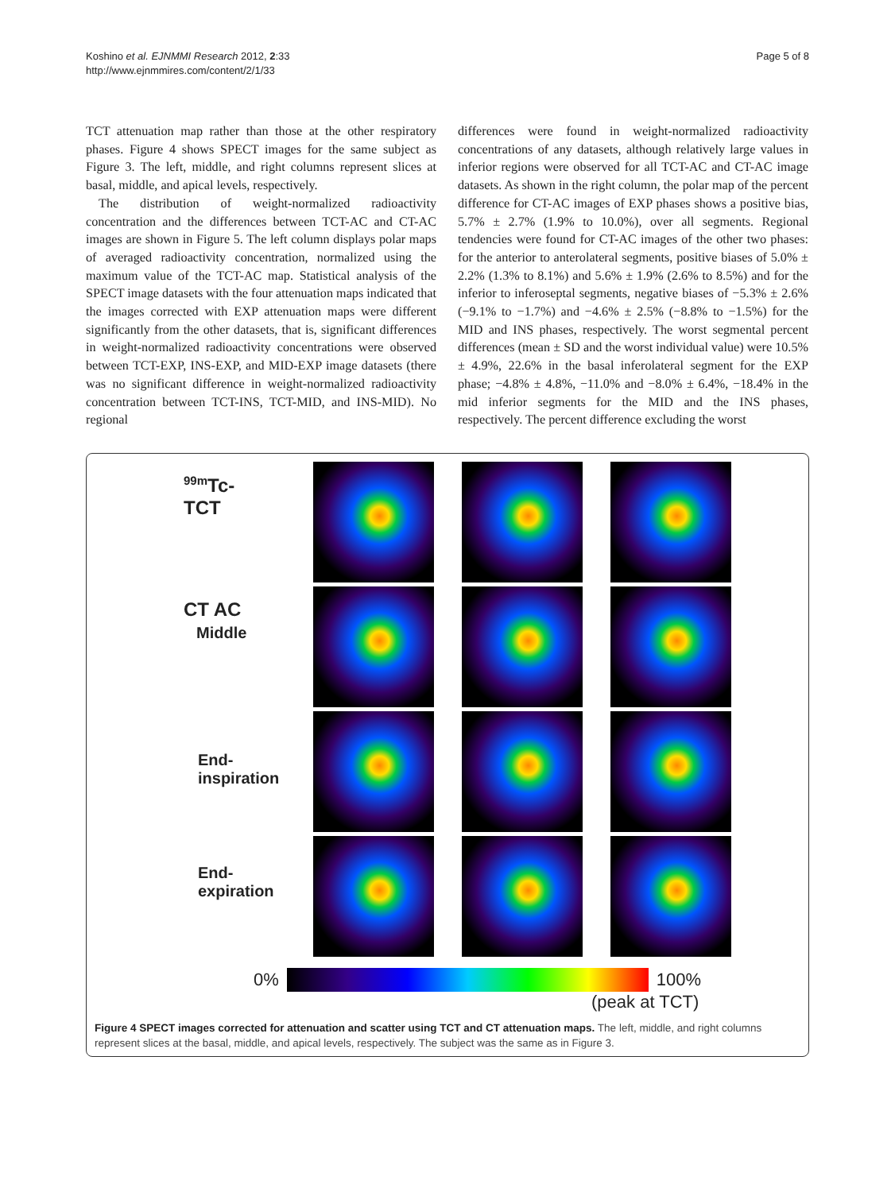Koshino et al. EJNMMI Research 2012, 2:33
http://www.ejnmmires.com/content/2/1/33
Page 5 of 8
TCT attenuation map rather than those at the other respiratory phases. Figure 4 shows SPECT images for the same subject as Figure 3. The left, middle, and right columns represent slices at basal, middle, and apical levels, respectively.
The distribution of weight-normalized radioactivity concentration and the differences between TCT-AC and CT-AC images are shown in Figure 5. The left column displays polar maps of averaged radioactivity concentration, normalized using the maximum value of the TCT-AC map. Statistical analysis of the SPECT image datasets with the four attenuation maps indicated that the images corrected with EXP attenuation maps were different significantly from the other datasets, that is, significant differences in weight-normalized radioactivity concentrations were observed between TCT-EXP, INS-EXP, and MID-EXP image datasets (there was no significant difference in weight-normalized radioactivity concentration between TCT-INS, TCT-MID, and INS-MID). No regional
differences were found in weight-normalized radioactivity concentrations of any datasets, although relatively large values in inferior regions were observed for all TCT-AC and CT-AC image datasets. As shown in the right column, the polar map of the percent difference for CT-AC images of EXP phases shows a positive bias, 5.7% ± 2.7% (1.9% to 10.0%), over all segments. Regional tendencies were found for CT-AC images of the other two phases: for the anterior to anterolateral segments, positive biases of 5.0% ± 2.2% (1.3% to 8.1%) and 5.6% ± 1.9% (2.6% to 8.5%) and for the inferior to inferoseptal segments, negative biases of −5.3% ± 2.6% (−9.1% to −1.7%) and −4.6% ± 2.5% (−8.8% to −1.5%) for the MID and INS phases, respectively. The worst segmental percent differences (mean ± SD and the worst individual value) were 10.5% ± 4.9%, 22.6% in the basal inferolateral segment for the EXP phase; −4.8% ± 4.8%, −11.0% and −8.0% ± 6.4%, −18.4% in the mid inferior segments for the MID and the INS phases, respectively. The percent difference excluding the worst
<sup>99m</sup>Tc-
TCT
CT AC
Middle
End-
inspiration
End-
expiration
0%
100%
(peak at TCT)
Figure 4 SPECT images corrected for attenuation and scatter using TCT and CT attenuation maps. The left, middle, and right columns represent slices at the basal, middle, and apical levels, respectively. The subject was the same as in Figure 3.